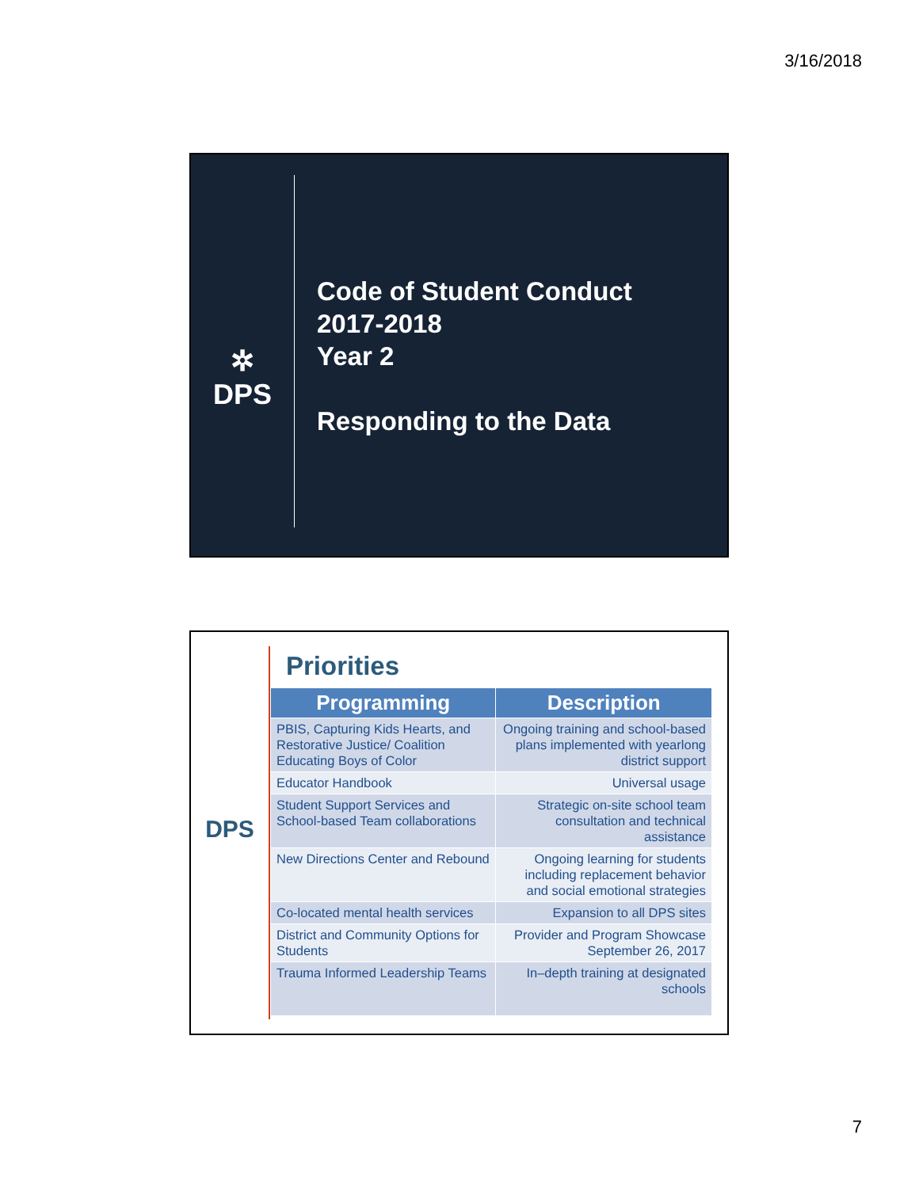3/16/2018
✲
DPS
Code of Student Conduct
2017-2018
Year 2
Responding to the Data
DPS
Priorities
| Programming | Description |
| --- | --- |
| PBIS, Capturing Kids Hearts, and Restorative Justice/ Coalition Educating Boys of Color | Ongoing training and school-based plans implemented with yearlong district support |
| Educator Handbook | Universal usage |
| Student Support Services and School-based Team collaborations | Strategic on-site school team consultation and technical assistance |
| New Directions Center and Rebound | Ongoing learning for students including replacement behavior and social emotional strategies |
| Co-located mental health services | Expansion to all DPS sites |
| District and Community Options for Students | Provider and Program Showcase September 26, 2017 |
| Trauma Informed Leadership Teams | In–depth training at designated schools |
7